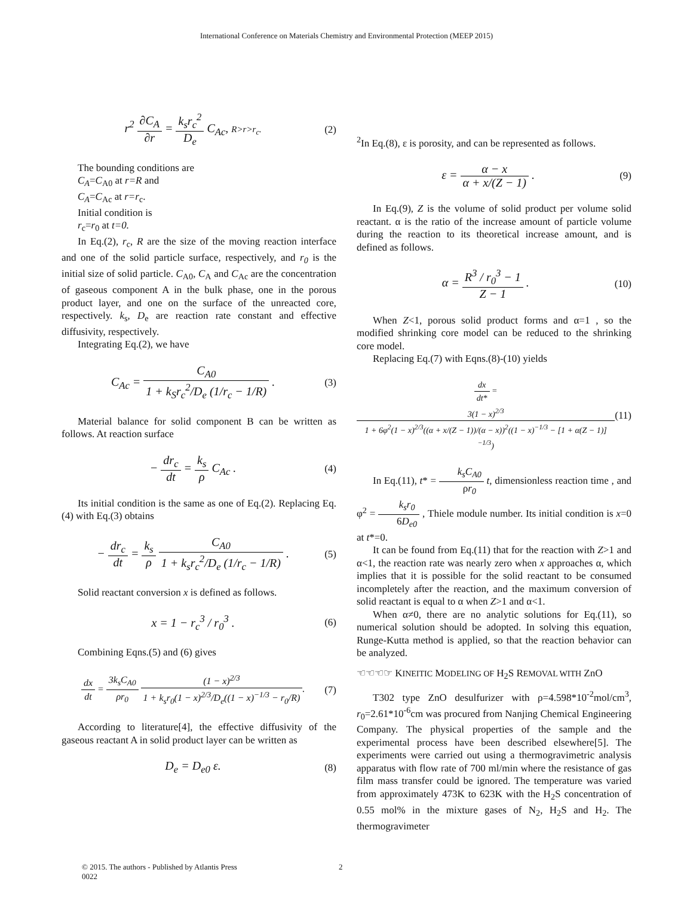International Conference on Materials Chemistry and Environmental Protection (MEEP 2015)
r<sup>2</sup> ∂C<sub>A</sub> ∂r = k<sub>s</sub>r<sub>c</sub><sup>2</sup> D<sub>e</sub> C<sub>Ac</sub>, R>r>r<sub>c</sub>. (2)
The bounding conditions are
C<sub>A</sub>=C<sub>A0</sub> at r=R and
C<sub>A</sub>=C<sub>Ac</sub> at r=r<sub>c</sub>.
Initial condition is
r<sub>c</sub>=r<sub>0</sub> at t=0.
In Eq.(2), r<sub>c</sub>, R are the size of the moving reaction interface and one of the solid particle surface, respectively, and r<sub>0</sub> is the initial size of solid particle. C<sub>A0</sub>, C<sub>A</sub> and C<sub>Ac</sub> are the concentration of gaseous component A in the bulk phase, one in the porous product layer, and one on the surface of the unreacted core, respectively. k<sub>s</sub>, D<sub>e</sub> are reaction rate constant and effective diffusivity, respectively.
Integrating Eq.(2), we have
C<sub>Ac</sub> = C<sub>A0</sub> 1 + k<sub>S</sub>r<sub>c</sub><sup>2</sup>/D<sub>e</sub> (1/r<sub>c</sub> − 1/R) . (3)
Material balance for solid component B can be written as follows. At reaction surface
− dr<sub>c</sub> dt = k<sub>s</sub> ρ C<sub>Ac</sub> . (4)
Its initial condition is the same as one of Eq.(2). Replacing Eq.(4) with Eq.(3) obtains
− dr<sub>c</sub> dt = k<sub>s</sub> ρ C<sub>A0</sub> 1 + k<sub>s</sub>r<sub>c</sub><sup>2</sup>/D<sub>e</sub> (1/r<sub>c</sub> − 1/R) . (5)
Solid reactant conversion x is defined as follows.
x = 1 − r<sub>c</sub><sup>3</sup> / r<sub>0</sub><sup>3</sup> . (6)
Combining Eqns.(5) and (6) gives
dx dt = 3k<sub>s</sub>C<sub>A0</sub> ρr<sub>0</sub> (1 − x)<sup>2/3</sup> 1 + k<sub>s</sub>r<sub>0</sub>(1 − x)<sup>2/3</sup>/D<sub>e</sub>((1 − x)<sup>−1/3</sup> − r<sub>0</sub>/R). (7)
According to literature[4], the effective diffusivity of the gaseous reactant A in solid product layer can be written as
D<sub>e</sub> = D<sub>e0</sub> ε. (8)
<sup>2</sup> In Eq.(8), ε is porosity, and can be represented as follows.
ε = α − x α + x/(Z − 1) . (9)
In Eq.(9), Z is the volume of solid product per volume solid reactant. α is the ratio of the increase amount of particle volume during the reaction to its theoretical increase amount, and is defined as follows.
α = R<sup>3</sup> / r<sub>0</sub><sup>3</sup> − 1 Z − 1 . (10)
When Z<1, porous solid product forms and α=1 , so the modified shrinking core model can be reduced to the shrinking core model.
Replacing Eq.(7) with Eqns.(8)-(10) yields
dx dt* = 3(1 − x)<sup>2/3</sup> 1 + 6φ<sup>2</sup>(1 − x)<sup>2/3</sup>((α + x/(Z − 1))/(α − x))<sup>2</sup>((1 − x)<sup>−1/3</sup> − [1 + α(Z − 1)]<sup>−1/3</sup>) (11)
In Eq.(11), t* = k<sub>s</sub>C<sub>A0</sub> ρr<sub>0</sub> t, dimensionless reaction time , and φ<sup>2</sup> = k<sub>s</sub>r<sub>0</sub> 6D<sub>e0</sub> , Thiele module number. Its initial condition is x=0 at t*=0.
It can be found from Eq.(11) that for the reaction with Z>1 and α<1, the reaction rate was nearly zero when x approaches α, which implies that it is possible for the solid reactant to be consumed incompletely after the reaction, and the maximum conversion of solid reactant is equal to α when Z>1 and α<1.
When α≠0, there are no analytic solutions for Eq.(11), so numerical solution should be adopted. In solving this equation, Runge-Kutta method is applied, so that the reaction behavior can be analyzed.
☜☜☜☞ KINEITIC MODELING OF H<sub>2</sub>S REMOVAL WITH ZnO
T302 type ZnO desulfurizer with ρ=4.598*10<sup>-2</sup>mol/cm<sup>3</sup>, r<sub>0</sub>=2.61*10<sup>-6</sup>cm was procured from Nanjing Chemical Engineering Company. The physical properties of the sample and the experimental process have been described elsewhere[5]. The experiments were carried out using a thermogravimetric analysis apparatus with flow rate of 700 ml/min where the resistance of gas film mass transfer could be ignored. The temperature was varied from approximately 473K to 623K with the H<sub>2</sub>S concentration of 0.55 mol% in the mixture gases of N<sub>2</sub>, H<sub>2</sub>S and H<sub>2</sub>. The thermogravimeter
© 2015. The authors - Published by Atlantis Press
0022
2